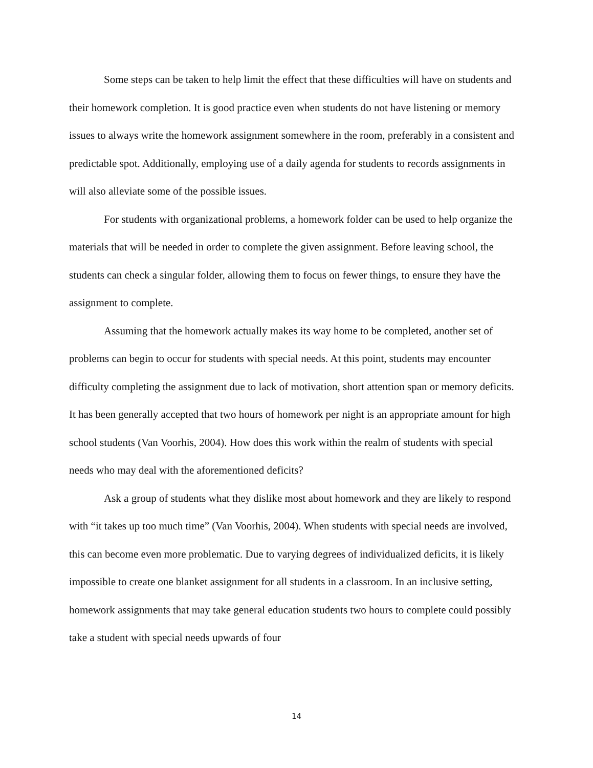Some steps can be taken to help limit the effect that these difficulties will have on students and their homework completion. It is good practice even when students do not have listening or memory issues to always write the homework assignment somewhere in the room, preferably in a consistent and predictable spot. Additionally, employing use of a daily agenda for students to records assignments in will also alleviate some of the possible issues.
For students with organizational problems, a homework folder can be used to help organize the materials that will be needed in order to complete the given assignment. Before leaving school, the students can check a singular folder, allowing them to focus on fewer things, to ensure they have the assignment to complete.
Assuming that the homework actually makes its way home to be completed, another set of problems can begin to occur for students with special needs. At this point, students may encounter difficulty completing the assignment due to lack of motivation, short attention span or memory deficits. It has been generally accepted that two hours of homework per night is an appropriate amount for high school students (Van Voorhis, 2004). How does this work within the realm of students with special needs who may deal with the aforementioned deficits?
Ask a group of students what they dislike most about homework and they are likely to respond with “it takes up too much time” (Van Voorhis, 2004). When students with special needs are involved, this can become even more problematic. Due to varying degrees of individualized deficits, it is likely impossible to create one blanket assignment for all students in a classroom. In an inclusive setting, homework assignments that may take general education students two hours to complete could possibly take a student with special needs upwards of four
14